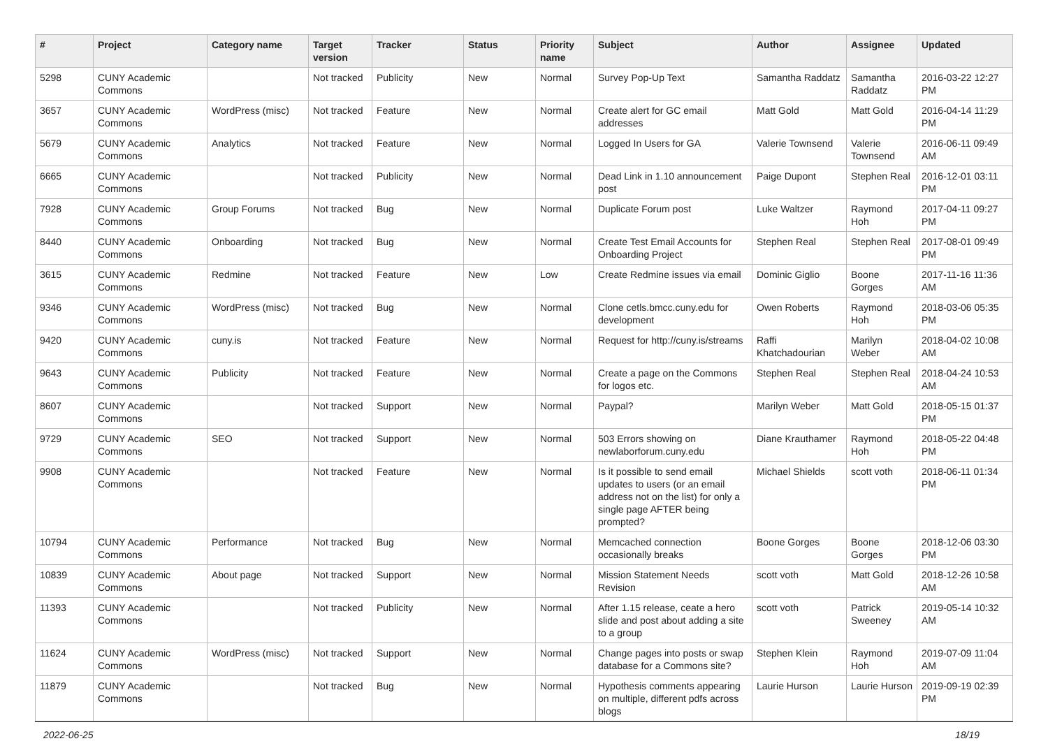| # | Project | Category name | Target version | Tracker | Status | Priority name | Subject | Author | Assignee | Updated |
| --- | --- | --- | --- | --- | --- | --- | --- | --- | --- | --- |
| 5298 | CUNY Academic Commons | | Not tracked | Publicity | New | Normal | Survey Pop-Up Text | Samantha Raddatz | Samantha Raddatz | 2016-03-22 12:27 PM |
| 3657 | CUNY Academic Commons | WordPress (misc) | Not tracked | Feature | New | Normal | Create alert for GC email addresses | Matt Gold | Matt Gold | 2016-04-14 11:29 PM |
| 5679 | CUNY Academic Commons | Analytics | Not tracked | Feature | New | Normal | Logged In Users for GA | Valerie Townsend | Valerie Townsend | 2016-06-11 09:49 AM |
| 6665 | CUNY Academic Commons | | Not tracked | Publicity | New | Normal | Dead Link in 1.10 announcement post | Paige Dupont | Stephen Real | 2016-12-01 03:11 PM |
| 7928 | CUNY Academic Commons | Group Forums | Not tracked | Bug | New | Normal | Duplicate Forum post | Luke Waltzer | Raymond Hoh | 2017-04-11 09:27 PM |
| 8440 | CUNY Academic Commons | Onboarding | Not tracked | Bug | New | Normal | Create Test Email Accounts for Onboarding Project | Stephen Real | Stephen Real | 2017-08-01 09:49 PM |
| 3615 | CUNY Academic Commons | Redmine | Not tracked | Feature | New | Low | Create Redmine issues via email | Dominic Giglio | Boone Gorges | 2017-11-16 11:36 AM |
| 9346 | CUNY Academic Commons | WordPress (misc) | Not tracked | Bug | New | Normal | Clone cetls.bmcc.cuny.edu for development | Owen Roberts | Raymond Hoh | 2018-03-06 05:35 PM |
| 9420 | CUNY Academic Commons | cuny.is | Not tracked | Feature | New | Normal | Request for http://cuny.is/streams | Raffi Khatchadourian | Marilyn Weber | 2018-04-02 10:08 AM |
| 9643 | CUNY Academic Commons | Publicity | Not tracked | Feature | New | Normal | Create a page on the Commons for logos etc. | Stephen Real | Stephen Real | 2018-04-24 10:53 AM |
| 8607 | CUNY Academic Commons | | Not tracked | Support | New | Normal | Paypal? | Marilyn Weber | Matt Gold | 2018-05-15 01:37 PM |
| 9729 | CUNY Academic Commons | SEO | Not tracked | Support | New | Normal | 503 Errors showing on newlaborforum.cuny.edu | Diane Krauthamer | Raymond Hoh | 2018-05-22 04:48 PM |
| 9908 | CUNY Academic Commons | | Not tracked | Feature | New | Normal | Is it possible to send email updates to users (or an email address not on the list) for only a single page AFTER being prompted? | Michael Shields | scott voth | 2018-06-11 01:34 PM |
| 10794 | CUNY Academic Commons | Performance | Not tracked | Bug | New | Normal | Memcached connection occasionally breaks | Boone Gorges | Boone Gorges | 2018-12-06 03:30 PM |
| 10839 | CUNY Academic Commons | About page | Not tracked | Support | New | Normal | Mission Statement Needs Revision | scott voth | Matt Gold | 2018-12-26 10:58 AM |
| 11393 | CUNY Academic Commons | | Not tracked | Publicity | New | Normal | After 1.15 release, ceate a hero slide and post about adding a site to a group | scott voth | Patrick Sweeney | 2019-05-14 10:32 AM |
| 11624 | CUNY Academic Commons | WordPress (misc) | Not tracked | Support | New | Normal | Change pages into posts or swap database for a Commons site? | Stephen Klein | Raymond Hoh | 2019-07-09 11:04 AM |
| 11879 | CUNY Academic Commons | | Not tracked | Bug | New | Normal | Hypothesis comments appearing on multiple, different pdfs across blogs | Laurie Hurson | Laurie Hurson | 2019-09-19 02:39 PM |
2022-06-25 18/19